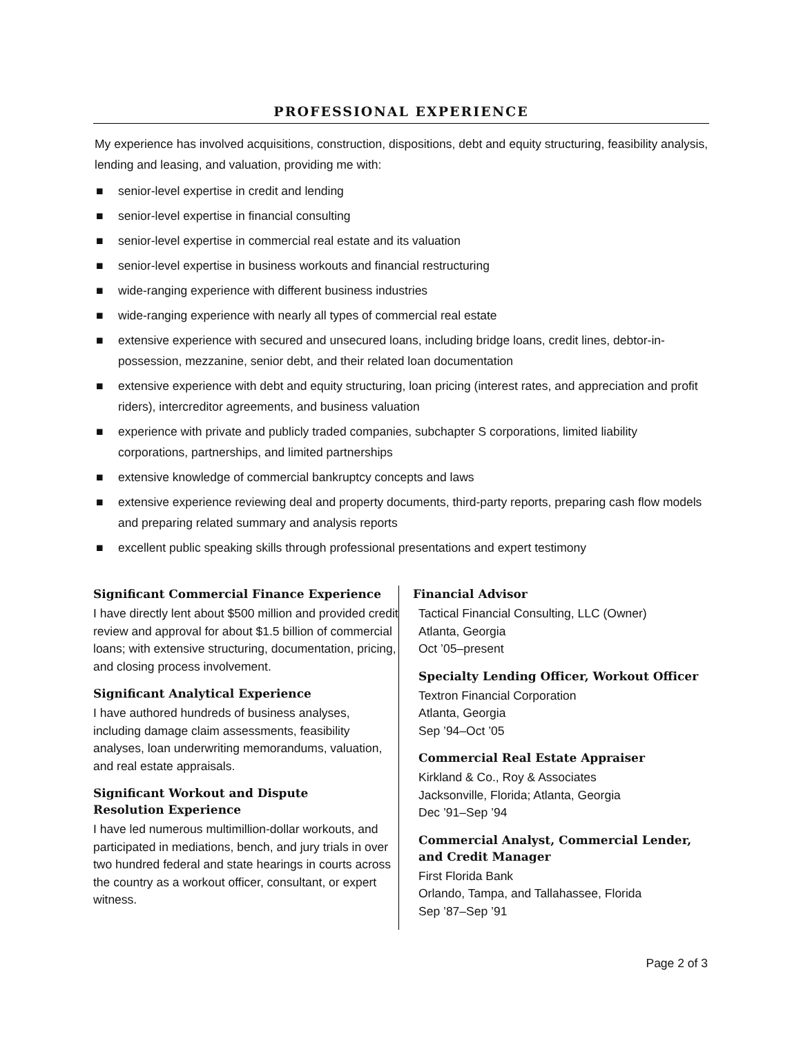PROFESSIONAL EXPERIENCE
My experience has involved acquisitions, construction, dispositions, debt and equity structuring, feasibility analysis, lending and leasing, and valuation, providing me with:
■ senior-level expertise in credit and lending
■ senior-level expertise in financial consulting
■ senior-level expertise in commercial real estate and its valuation
■ senior-level expertise in business workouts and financial restructuring
■ wide-ranging experience with different business industries
■ wide-ranging experience with nearly all types of commercial real estate
■ extensive experience with secured and unsecured loans, including bridge loans, credit lines, debtor-in-possession, mezzanine, senior debt, and their related loan documentation
■ extensive experience with debt and equity structuring, loan pricing (interest rates, and appreciation and profit riders), intercreditor agreements, and business valuation
■ experience with private and publicly traded companies, subchapter S corporations, limited liability corporations, partnerships, and limited partnerships
■ extensive knowledge of commercial bankruptcy concepts and laws
■ extensive experience reviewing deal and property documents, third-party reports, preparing cash flow models and preparing related summary and analysis reports
■ excellent public speaking skills through professional presentations and expert testimony
Significant Commercial Finance Experience
I have directly lent about $500 million and provided credit review and approval for about $1.5 billion of commercial loans; with extensive structuring, documentation, pricing, and closing process involvement.
Significant Analytical Experience
I have authored hundreds of business analyses, including damage claim assessments, feasibility analyses, loan underwriting memorandums, valuation, and real estate appraisals.
Significant Workout and Dispute
Resolution Experience
I have led numerous multimillion-dollar workouts, and participated in mediations, bench, and jury trials in over two hundred federal and state hearings in courts across the country as a workout officer, consultant, or expert witness.
Financial Advisor
Tactical Financial Consulting, LLC (Owner)
Atlanta, Georgia
Oct ’05–present
Specialty Lending Officer, Workout Officer
Textron Financial Corporation
Atlanta, Georgia
Sep ’94–Oct ’05
Commercial Real Estate Appraiser
Kirkland & Co., Roy & Associates
Jacksonville, Florida; Atlanta, Georgia
Dec ’91–Sep ’94
Commercial Analyst, Commercial Lender,
and Credit Manager
First Florida Bank
Orlando, Tampa, and Tallahassee, Florida
Sep ’87–Sep ’91
Page 2 of 3